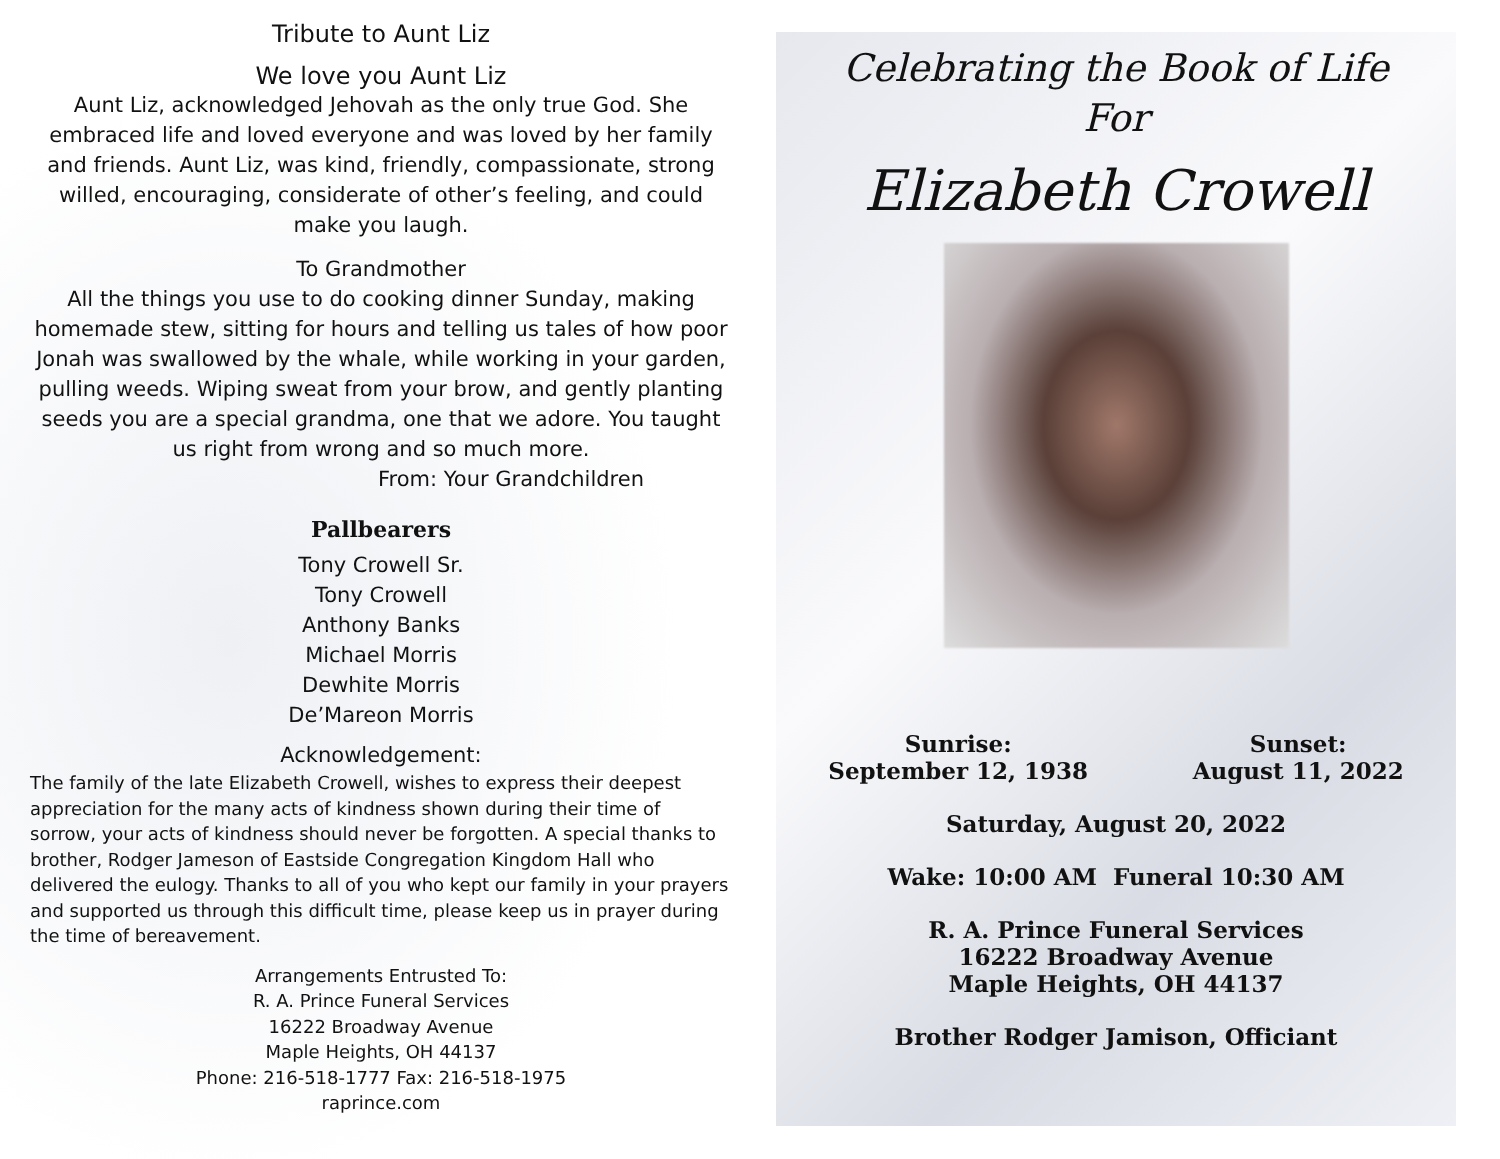Tribute to Aunt Liz
We love you Aunt Liz
Aunt Liz, acknowledged Jehovah as the only true God. She embraced life and loved everyone and was loved by her family and friends. Aunt Liz, was kind, friendly, compassionate, strong willed, encouraging, considerate of other’s feeling, and could make you laugh.
To Grandmother
All the things you use to do cooking dinner Sunday, making homemade stew, sitting for hours and telling us tales of how poor Jonah was swallowed by the whale, while working in your garden, pulling weeds. Wiping sweat from your brow, and gently planting seeds you are a special grandma, one that we adore. You taught us right from wrong and so much more.
From: Your Grandchildren
Pallbearers
Tony Crowell Sr.
Tony Crowell
Anthony Banks
Michael Morris
Dewhite Morris
De’Mareon Morris
Acknowledgement:
The family of the late Elizabeth Crowell, wishes to express their deepest appreciation for the many acts of kindness shown during their time of sorrow, your acts of kindness should never be forgotten. A special thanks to brother, Rodger Jameson of Eastside Congregation Kingdom Hall who delivered the eulogy. Thanks to all of you who kept our family in your prayers and supported us through this difficult time, please keep us in prayer during the time of bereavement.
Arrangements Entrusted To:
R. A. Prince Funeral Services
16222 Broadway Avenue
Maple Heights, OH 44137
Phone: 216-518-1777 Fax: 216-518-1975
raprince.com
Celebrating the Book of Life
For
Elizabeth Crowell
Sunrise:
September 12, 1938
Sunset:
August 11, 2022
Saturday, August 20, 2022
Wake: 10:00 AM Funeral 10:30 AM
R. A. Prince Funeral Services
16222 Broadway Avenue
Maple Heights, OH 44137
Brother Rodger Jamison, Officiant